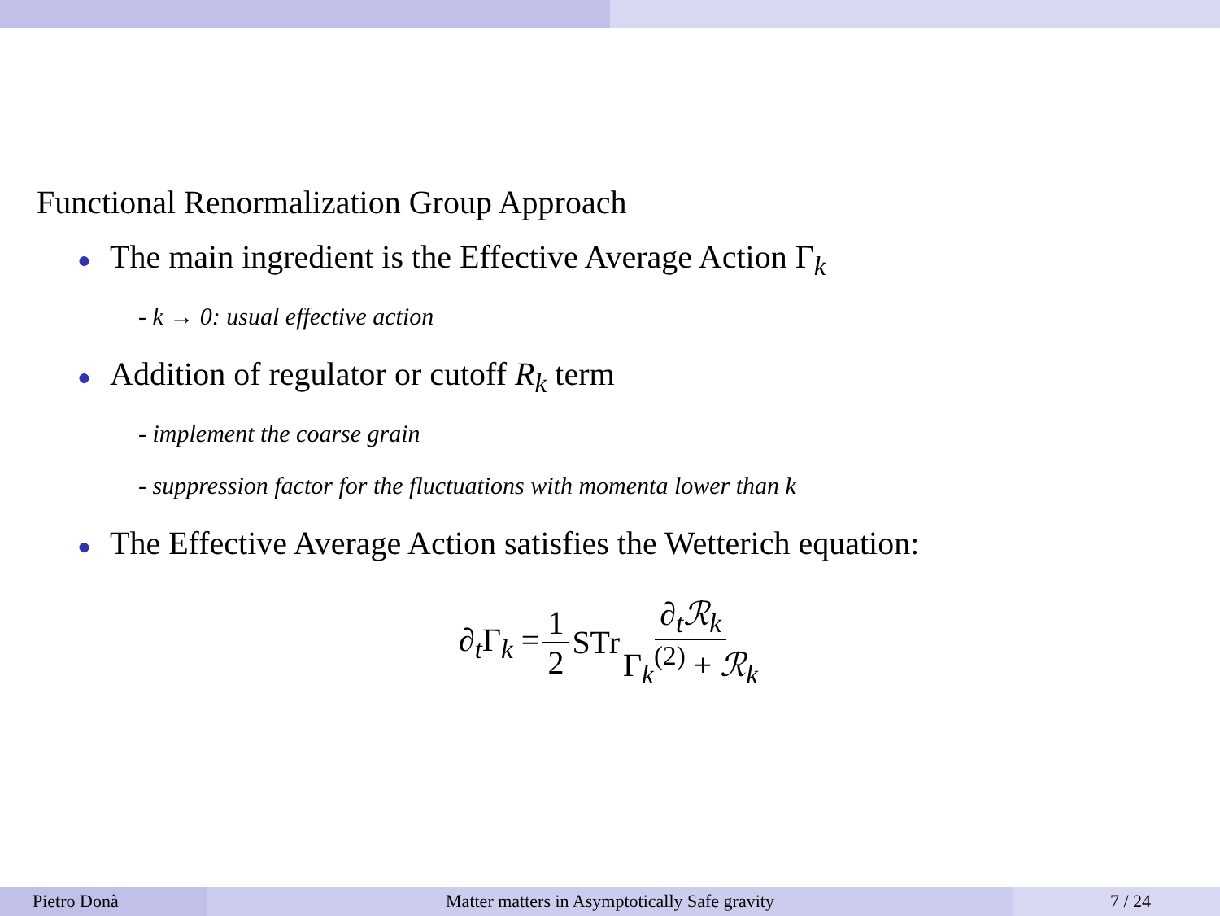Functional Renormalization Group Approach
● The main ingredient is the Effective Average Action Γ<sub>k</sub>
- k → 0: usual effective action
● Addition of regulator or cutoff R<sub>k</sub> term
- implement the coarse grain
- suppression factor for the fluctuations with momenta lower than k
● The Effective Average Action satisfies the Wetterich equation:
∂<sub>t</sub>Γ<sub>k</sub> = 1 2 STr ∂<sub>t</sub>ℛ<sub>k</sub> Γ<sub>k</sub><sup>(2)</sup> + ℛ<sub>k</sub>
Pietro Donà Matter matters in Asymptotically Safe gravity 7 / 24